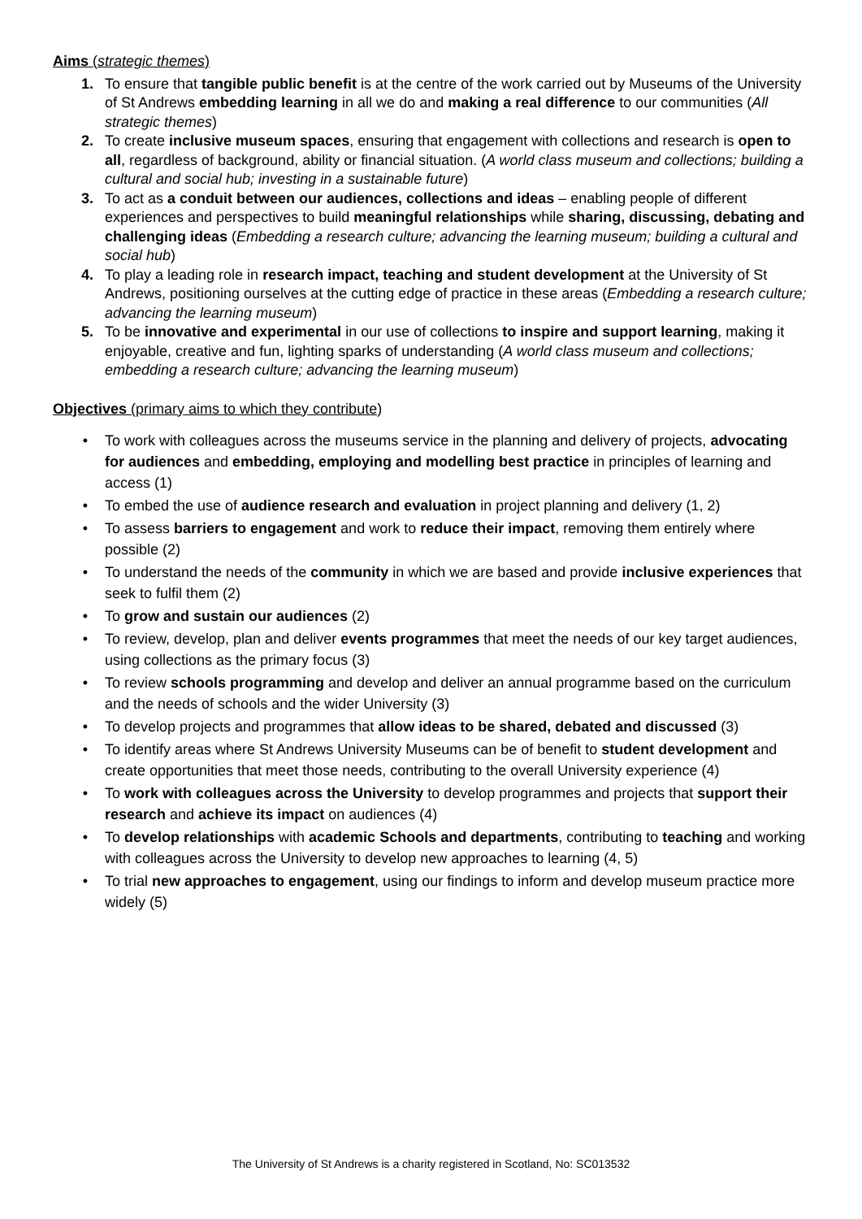Aims (strategic themes)
1. To ensure that tangible public benefit is at the centre of the work carried out by Museums of the University of St Andrews embedding learning in all we do and making a real difference to our communities (All strategic themes)
2. To create inclusive museum spaces, ensuring that engagement with collections and research is open to all, regardless of background, ability or financial situation. (A world class museum and collections; building a cultural and social hub; investing in a sustainable future)
3. To act as a conduit between our audiences, collections and ideas – enabling people of different experiences and perspectives to build meaningful relationships while sharing, discussing, debating and challenging ideas (Embedding a research culture; advancing the learning museum; building a cultural and social hub)
4. To play a leading role in research impact, teaching and student development at the University of St Andrews, positioning ourselves at the cutting edge of practice in these areas (Embedding a research culture; advancing the learning museum)
5. To be innovative and experimental in our use of collections to inspire and support learning, making it enjoyable, creative and fun, lighting sparks of understanding (A world class museum and collections; embedding a research culture; advancing the learning museum)
Objectives (primary aims to which they contribute)
• To work with colleagues across the museums service in the planning and delivery of projects, advocating for audiences and embedding, employing and modelling best practice in principles of learning and access (1)
• To embed the use of audience research and evaluation in project planning and delivery (1, 2)
• To assess barriers to engagement and work to reduce their impact, removing them entirely where possible (2)
• To understand the needs of the community in which we are based and provide inclusive experiences that seek to fulfil them (2)
• To grow and sustain our audiences (2)
• To review, develop, plan and deliver events programmes that meet the needs of our key target audiences, using collections as the primary focus (3)
• To review schools programming and develop and deliver an annual programme based on the curriculum and the needs of schools and the wider University (3)
• To develop projects and programmes that allow ideas to be shared, debated and discussed (3)
• To identify areas where St Andrews University Museums can be of benefit to student development and create opportunities that meet those needs, contributing to the overall University experience (4)
• To work with colleagues across the University to develop programmes and projects that support their research and achieve its impact on audiences (4)
• To develop relationships with academic Schools and departments, contributing to teaching and working with colleagues across the University to develop new approaches to learning (4, 5)
• To trial new approaches to engagement, using our findings to inform and develop museum practice more widely (5)
The University of St Andrews is a charity registered in Scotland, No: SC013532